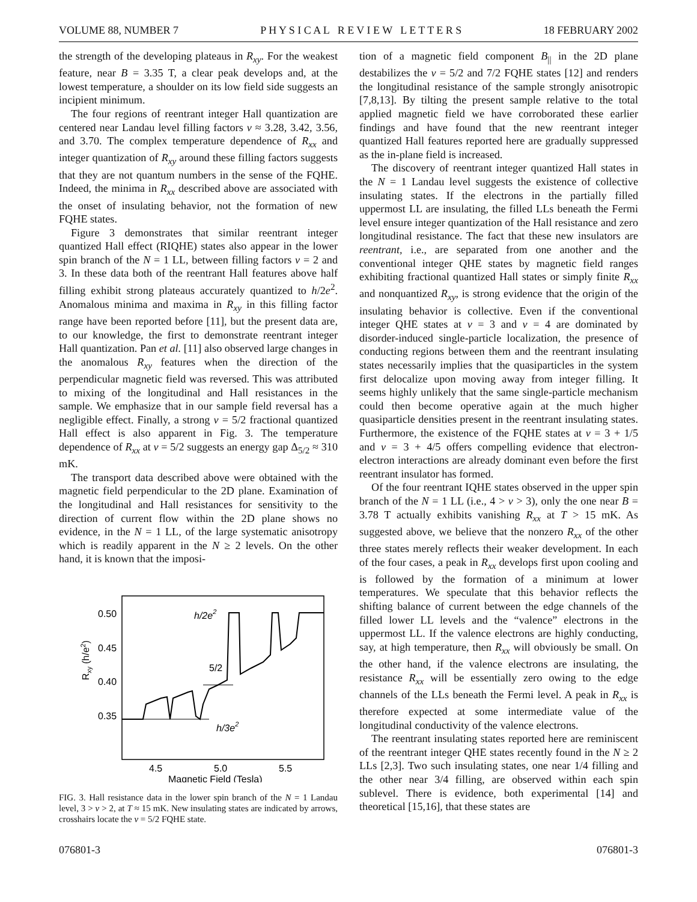VOLUME 88, NUMBER 7 P H Y S I C A L R E V I E W L E T T E R S 18 FEBRUARY 2002
the strength of the developing plateaus in R<sub>xy</sub>. For the weakest feature, near B = 3.35 T, a clear peak develops and, at the lowest temperature, a shoulder on its low field side suggests an incipient minimum.
The four regions of reentrant integer Hall quantization are centered near Landau level filling factors ν ≈ 3.28, 3.42, 3.56, and 3.70. The complex temperature dependence of R<sub>xx</sub> and integer quantization of R<sub>xy</sub> around these filling factors suggests that they are not quantum numbers in the sense of the FQHE. Indeed, the minima in R<sub>xx</sub> described above are associated with the onset of insulating behavior, not the formation of new FQHE states.
Figure 3 demonstrates that similar reentrant integer quantized Hall effect (RIQHE) states also appear in the lower spin branch of the N = 1 LL, between filling factors ν = 2 and 3. In these data both of the reentrant Hall features above half filling exhibit strong plateaus accurately quantized to h/2e<sup>2</sup>. Anomalous minima and maxima in R<sub>xy</sub> in this filling factor range have been reported before [11], but the present data are, to our knowledge, the first to demonstrate reentrant integer Hall quantization. Pan et al. [11] also observed large changes in the anomalous R<sub>xy</sub> features when the direction of the perpendicular magnetic field was reversed. This was attributed to mixing of the longitudinal and Hall resistances in the sample. We emphasize that in our sample field reversal has a negligible effect. Finally, a strong ν = 5/2 fractional quantized Hall effect is also apparent in Fig. 3. The temperature dependence of R<sub>xx</sub> at ν = 5/2 suggests an energy gap Δ<sub>5/2</sub> ≈ 310 mK.
The transport data described above were obtained with the magnetic field perpendicular to the 2D plane. Examination of the longitudinal and Hall resistances for sensitivity to the direction of current flow within the 2D plane shows no evidence, in the N = 1 LL, of the large systematic anisotropy which is readily apparent in the N ≥ 2 levels. On the other hand, it is known that the imposi-
0.50
0.45
0.40
0.35
Rxy (h/e2)
4.5
5.0
5.5
Magnetic Field (Tesla)
h/2e2
5/2
h/3e2
FIG. 3. Hall resistance data in the lower spin branch of the N = 1 Landau level, 3 > ν > 2, at T ≈ 15 mK. New insulating states are indicated by arrows, crosshairs locate the ν = 5/2 FQHE state.
tion of a magnetic field component B<sub>||</sub> in the 2D plane destabilizes the ν = 5/2 and 7/2 FQHE states [12] and renders the longitudinal resistance of the sample strongly anisotropic [7,8,13]. By tilting the present sample relative to the total applied magnetic field we have corroborated these earlier findings and have found that the new reentrant integer quantized Hall features reported here are gradually suppressed as the in-plane field is increased.
The discovery of reentrant integer quantized Hall states in the N = 1 Landau level suggests the existence of collective insulating states. If the electrons in the partially filled uppermost LL are insulating, the filled LLs beneath the Fermi level ensure integer quantization of the Hall resistance and zero longitudinal resistance. The fact that these new insulators are reentrant, i.e., are separated from one another and the conventional integer QHE states by magnetic field ranges exhibiting fractional quantized Hall states or simply finite R<sub>xx</sub> and nonquantized R<sub>xy</sub>, is strong evidence that the origin of the insulating behavior is collective. Even if the conventional integer QHE states at ν = 3 and ν = 4 are dominated by disorder-induced single-particle localization, the presence of conducting regions between them and the reentrant insulating states necessarily implies that the quasiparticles in the system first delocalize upon moving away from integer filling. It seems highly unlikely that the same single-particle mechanism could then become operative again at the much higher quasiparticle densities present in the reentrant insulating states. Furthermore, the existence of the FQHE states at ν = 3 + 1/5 and ν = 3 + 4/5 offers compelling evidence that electron-electron interactions are already dominant even before the first reentrant insulator has formed.
Of the four reentrant IQHE states observed in the upper spin branch of the N = 1 LL (i.e., 4 > ν > 3), only the one near B = 3.78 T actually exhibits vanishing R<sub>xx</sub> at T > 15 mK. As suggested above, we believe that the nonzero R<sub>xx</sub> of the other three states merely reflects their weaker development. In each of the four cases, a peak in R<sub>xx</sub> develops first upon cooling and is followed by the formation of a minimum at lower temperatures. We speculate that this behavior reflects the shifting balance of current between the edge channels of the filled lower LL levels and the “valence” electrons in the uppermost LL. If the valence electrons are highly conducting, say, at high temperature, then R<sub>xx</sub> will obviously be small. On the other hand, if the valence electrons are insulating, the resistance R<sub>xx</sub> will be essentially zero owing to the edge channels of the LLs beneath the Fermi level. A peak in R<sub>xx</sub> is therefore expected at some intermediate value of the longitudinal conductivity of the valence electrons.
The reentrant insulating states reported here are reminiscent of the reentrant integer QHE states recently found in the N ≥ 2 LLs [2,3]. Two such insulating states, one near 1/4 filling and the other near 3/4 filling, are observed within each spin sublevel. There is evidence, both experimental [14] and theoretical [15,16], that these states are
076801-3 076801-3